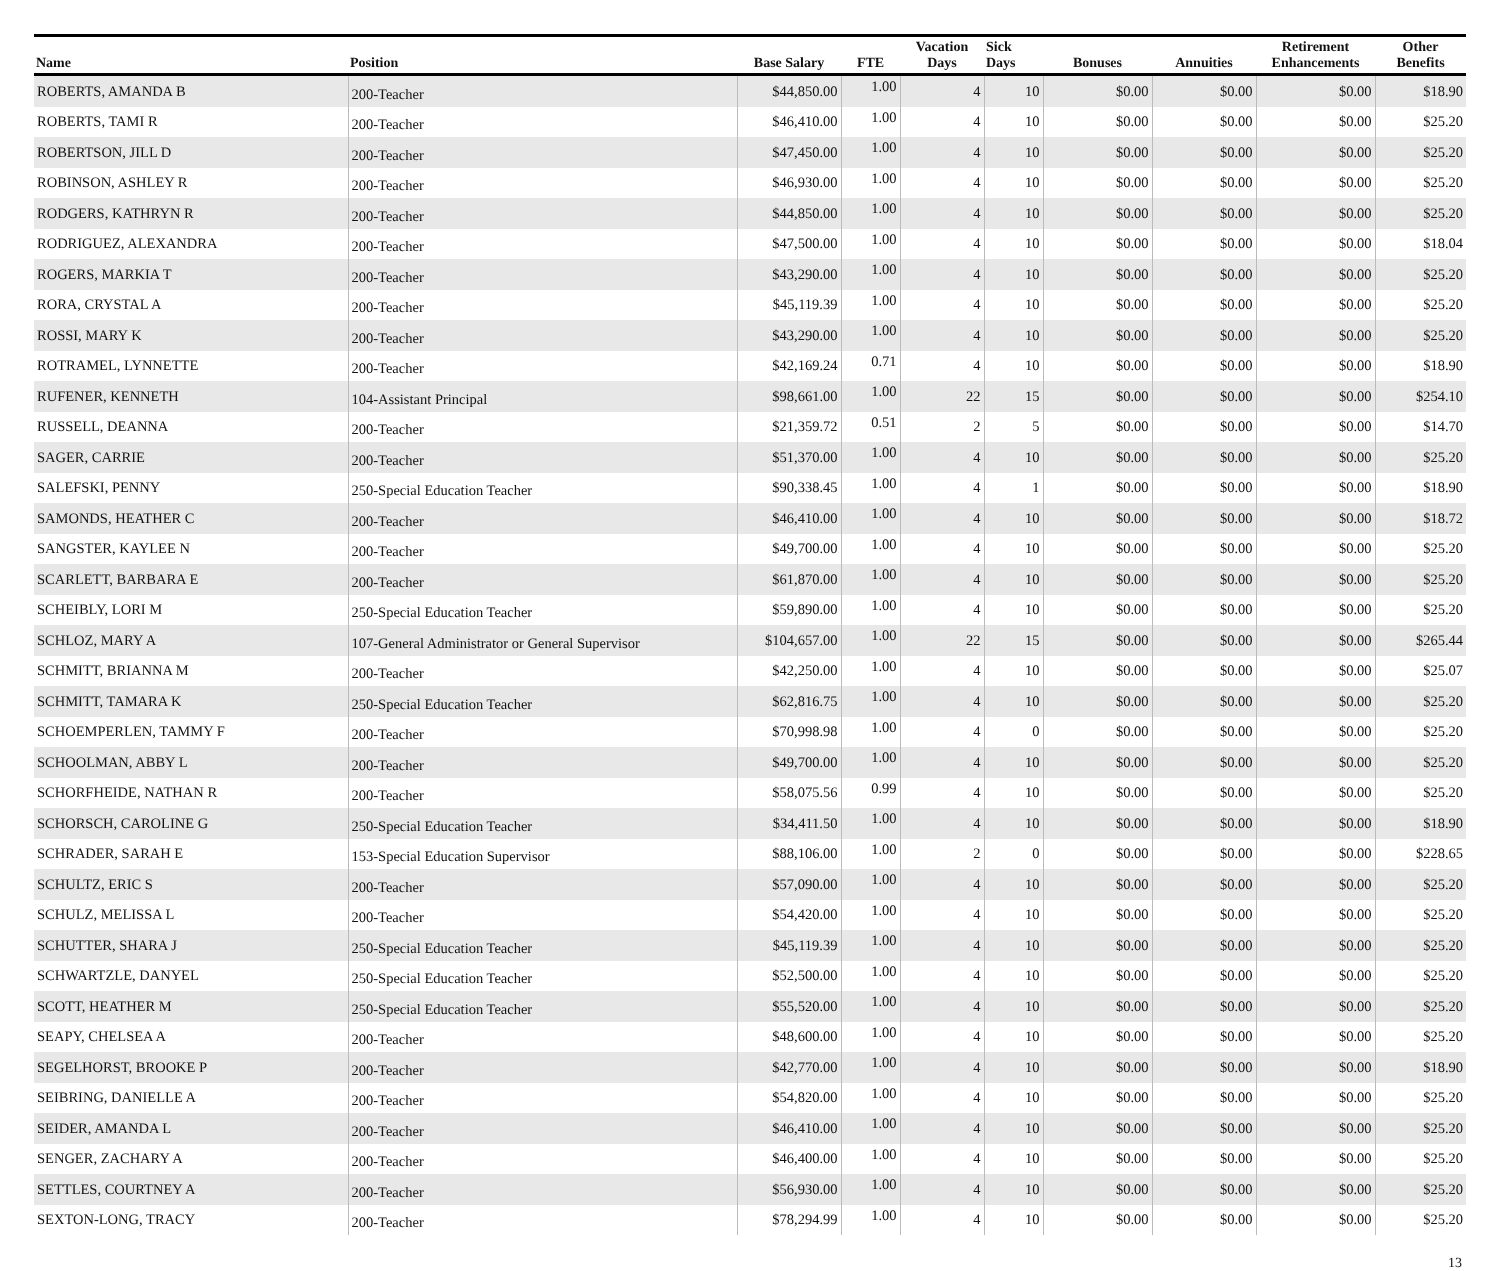| Name | Position | Base Salary | FTE | Vacation Days | Sick Days | Bonuses | Annuities | Retirement Enhancements | Other Benefits |
| --- | --- | --- | --- | --- | --- | --- | --- | --- | --- |
| ROBERTS, AMANDA B | 200-Teacher | $44,850.00 | 1.00 | 4 | 10 | $0.00 | $0.00 | $0.00 | $18.90 |
| ROBERTS, TAMI R | 200-Teacher | $46,410.00 | 1.00 | 4 | 10 | $0.00 | $0.00 | $0.00 | $25.20 |
| ROBERTSON, JILL D | 200-Teacher | $47,450.00 | 1.00 | 4 | 10 | $0.00 | $0.00 | $0.00 | $25.20 |
| ROBINSON, ASHLEY R | 200-Teacher | $46,930.00 | 1.00 | 4 | 10 | $0.00 | $0.00 | $0.00 | $25.20 |
| RODGERS, KATHRYN R | 200-Teacher | $44,850.00 | 1.00 | 4 | 10 | $0.00 | $0.00 | $0.00 | $25.20 |
| RODRIGUEZ, ALEXANDRA | 200-Teacher | $47,500.00 | 1.00 | 4 | 10 | $0.00 | $0.00 | $0.00 | $18.04 |
| ROGERS, MARKIA T | 200-Teacher | $43,290.00 | 1.00 | 4 | 10 | $0.00 | $0.00 | $0.00 | $25.20 |
| RORA, CRYSTAL A | 200-Teacher | $45,119.39 | 1.00 | 4 | 10 | $0.00 | $0.00 | $0.00 | $25.20 |
| ROSSI, MARY K | 200-Teacher | $43,290.00 | 1.00 | 4 | 10 | $0.00 | $0.00 | $0.00 | $25.20 |
| ROTRAMEL, LYNNETTE | 200-Teacher | $42,169.24 | 0.71 | 4 | 10 | $0.00 | $0.00 | $0.00 | $18.90 |
| RUFENER, KENNETH | 104-Assistant Principal | $98,661.00 | 1.00 | 22 | 15 | $0.00 | $0.00 | $0.00 | $254.10 |
| RUSSELL, DEANNA | 200-Teacher | $21,359.72 | 0.51 | 2 | 5 | $0.00 | $0.00 | $0.00 | $14.70 |
| SAGER, CARRIE | 200-Teacher | $51,370.00 | 1.00 | 4 | 10 | $0.00 | $0.00 | $0.00 | $25.20 |
| SALEFSKI, PENNY | 250-Special Education Teacher | $90,338.45 | 1.00 | 4 | 1 | $0.00 | $0.00 | $0.00 | $18.90 |
| SAMONDS, HEATHER C | 200-Teacher | $46,410.00 | 1.00 | 4 | 10 | $0.00 | $0.00 | $0.00 | $18.72 |
| SANGSTER, KAYLEE N | 200-Teacher | $49,700.00 | 1.00 | 4 | 10 | $0.00 | $0.00 | $0.00 | $25.20 |
| SCARLETT, BARBARA E | 200-Teacher | $61,870.00 | 1.00 | 4 | 10 | $0.00 | $0.00 | $0.00 | $25.20 |
| SCHEIBLY, LORI M | 250-Special Education Teacher | $59,890.00 | 1.00 | 4 | 10 | $0.00 | $0.00 | $0.00 | $25.20 |
| SCHLOZ, MARY A | 107-General Administrator or General Supervisor | $104,657.00 | 1.00 | 22 | 15 | $0.00 | $0.00 | $0.00 | $265.44 |
| SCHMITT, BRIANNA M | 200-Teacher | $42,250.00 | 1.00 | 4 | 10 | $0.00 | $0.00 | $0.00 | $25.07 |
| SCHMITT, TAMARA K | 250-Special Education Teacher | $62,816.75 | 1.00 | 4 | 10 | $0.00 | $0.00 | $0.00 | $25.20 |
| SCHOEMPERLEN, TAMMY F | 200-Teacher | $70,998.98 | 1.00 | 4 | 0 | $0.00 | $0.00 | $0.00 | $25.20 |
| SCHOOLMAN, ABBY L | 200-Teacher | $49,700.00 | 1.00 | 4 | 10 | $0.00 | $0.00 | $0.00 | $25.20 |
| SCHORFHEIDE, NATHAN R | 200-Teacher | $58,075.56 | 0.99 | 4 | 10 | $0.00 | $0.00 | $0.00 | $25.20 |
| SCHORSCH, CAROLINE G | 250-Special Education Teacher | $34,411.50 | 1.00 | 4 | 10 | $0.00 | $0.00 | $0.00 | $18.90 |
| SCHRADER, SARAH E | 153-Special Education Supervisor | $88,106.00 | 1.00 | 2 | 0 | $0.00 | $0.00 | $0.00 | $228.65 |
| SCHULTZ, ERIC S | 200-Teacher | $57,090.00 | 1.00 | 4 | 10 | $0.00 | $0.00 | $0.00 | $25.20 |
| SCHULZ, MELISSA L | 200-Teacher | $54,420.00 | 1.00 | 4 | 10 | $0.00 | $0.00 | $0.00 | $25.20 |
| SCHUTTER, SHARA J | 250-Special Education Teacher | $45,119.39 | 1.00 | 4 | 10 | $0.00 | $0.00 | $0.00 | $25.20 |
| SCHWARTZLE, DANYEL | 250-Special Education Teacher | $52,500.00 | 1.00 | 4 | 10 | $0.00 | $0.00 | $0.00 | $25.20 |
| SCOTT, HEATHER M | 250-Special Education Teacher | $55,520.00 | 1.00 | 4 | 10 | $0.00 | $0.00 | $0.00 | $25.20 |
| SEAPY, CHELSEA A | 200-Teacher | $48,600.00 | 1.00 | 4 | 10 | $0.00 | $0.00 | $0.00 | $25.20 |
| SEGELHORST, BROOKE P | 200-Teacher | $42,770.00 | 1.00 | 4 | 10 | $0.00 | $0.00 | $0.00 | $18.90 |
| SEIBRING, DANIELLE A | 200-Teacher | $54,820.00 | 1.00 | 4 | 10 | $0.00 | $0.00 | $0.00 | $25.20 |
| SEIDER, AMANDA L | 200-Teacher | $46,410.00 | 1.00 | 4 | 10 | $0.00 | $0.00 | $0.00 | $25.20 |
| SENGER, ZACHARY A | 200-Teacher | $46,400.00 | 1.00 | 4 | 10 | $0.00 | $0.00 | $0.00 | $25.20 |
| SETTLES, COURTNEY A | 200-Teacher | $56,930.00 | 1.00 | 4 | 10 | $0.00 | $0.00 | $0.00 | $25.20 |
| SEXTON-LONG, TRACY | 200-Teacher | $78,294.99 | 1.00 | 4 | 10 | $0.00 | $0.00 | $0.00 | $25.20 |
13